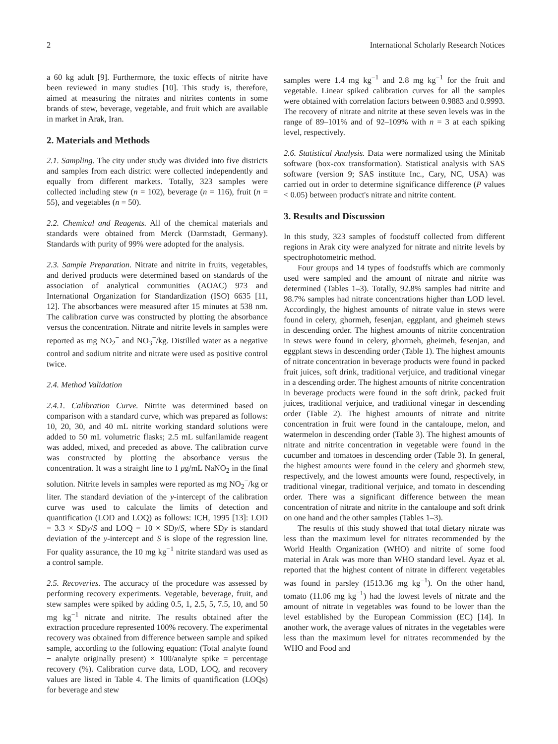2 International Scholarly Research Notices
a 60 kg adult [9]. Furthermore, the toxic effects of nitrite have been reviewed in many studies [10]. This study is, therefore, aimed at measuring the nitrates and nitrites contents in some brands of stew, beverage, vegetable, and fruit which are available in market in Arak, Iran.
2. Materials and Methods
2.1. Sampling. The city under study was divided into five districts and samples from each district were collected independently and equally from different markets. Totally, 323 samples were collected including stew (n = 102), beverage (n = 116), fruit (n = 55), and vegetables (n = 50).
2.2. Chemical and Reagents. All of the chemical materials and standards were obtained from Merck (Darmstadt, Germany). Standards with purity of 99% were adopted for the analysis.
2.3. Sample Preparation. Nitrate and nitrite in fruits, vegetables, and derived products were determined based on standards of the association of analytical communities (AOAC) 973 and International Organization for Standardization (ISO) 6635 [11, 12]. The absorbances were measured after 15 minutes at 538 nm. The calibration curve was constructed by plotting the absorbance versus the concentration. Nitrate and nitrite levels in samples were reported as mg NO<sub>2</sub><sup>−</sup> and NO<sub>3</sub><sup>−</sup>/kg. Distilled water as a negative control and sodium nitrite and nitrate were used as positive control twice.
2.4. Method Validation
2.4.1. Calibration Curve. Nitrite was determined based on comparison with a standard curve, which was prepared as follows: 10, 20, 30, and 40 mL nitrite working standard solutions were added to 50 mL volumetric flasks; 2.5 mL sulfanilamide reagent was added, mixed, and preceded as above. The calibration curve was constructed by plotting the absorbance versus the concentration. It was a straight line to 1 μg/mL NaNO<sub>2</sub> in the final solution. Nitrite levels in samples were reported as mg NO<sub>2</sub><sup>−</sup>/kg or liter. The standard deviation of the y-intercept of the calibration curve was used to calculate the limits of detection and quantification (LOD and LOQ) as follows: ICH, 1995 [13]: LOD = 3.3 × SDy/S and LOQ = 10 × SDy/S, where SDy is standard deviation of the y-intercept and S is slope of the regression line. For quality assurance, the 10 mg kg<sup>−1</sup> nitrite standard was used as a control sample.
2.5. Recoveries. The accuracy of the procedure was assessed by performing recovery experiments. Vegetable, beverage, fruit, and stew samples were spiked by adding 0.5, 1, 2.5, 5, 7.5, 10, and 50 mg kg<sup>−1</sup> nitrate and nitrite. The results obtained after the extraction procedure represented 100% recovery. The experimental recovery was obtained from difference between sample and spiked sample, according to the following equation: (Total analyte found − analyte originally present) × 100/analyte spike = percentage recovery (%). Calibration curve data, LOD, LOQ, and recovery values are listed in Table 4. The limits of quantification (LOQs) for beverage and stew
samples were 1.4 mg kg<sup>−1</sup> and 2.8 mg kg<sup>−1</sup> for the fruit and vegetable. Linear spiked calibration curves for all the samples were obtained with correlation factors between 0.9883 and 0.9993. The recovery of nitrate and nitrite at these seven levels was in the range of 89–101% and of 92–109% with n = 3 at each spiking level, respectively.
2.6. Statistical Analysis. Data were normalized using the Minitab software (box-cox transformation). Statistical analysis with SAS software (version 9; SAS institute Inc., Cary, NC, USA) was carried out in order to determine significance difference (P values < 0.05) between product's nitrate and nitrite content.
3. Results and Discussion
In this study, 323 samples of foodstuff collected from different regions in Arak city were analyzed for nitrate and nitrite levels by spectrophotometric method.
Four groups and 14 types of foodstuffs which are commonly used were sampled and the amount of nitrate and nitrite was determined (Tables 1–3). Totally, 92.8% samples had nitrite and 98.7% samples had nitrate concentrations higher than LOD level. Accordingly, the highest amounts of nitrate value in stews were found in celery, ghormeh, fesenjan, eggplant, and gheimeh stews in descending order. The highest amounts of nitrite concentration in stews were found in celery, ghormeh, gheimeh, fesenjan, and eggplant stews in descending order (Table 1). The highest amounts of nitrate concentration in beverage products were found in packed fruit juices, soft drink, traditional verjuice, and traditional vinegar in a descending order. The highest amounts of nitrite concentration in beverage products were found in the soft drink, packed fruit juices, traditional verjuice, and traditional vinegar in descending order (Table 2). The highest amounts of nitrate and nitrite concentration in fruit were found in the cantaloupe, melon, and watermelon in descending order (Table 3). The highest amounts of nitrate and nitrite concentration in vegetable were found in the cucumber and tomatoes in descending order (Table 3). In general, the highest amounts were found in the celery and ghormeh stew, respectively, and the lowest amounts were found, respectively, in traditional vinegar, traditional verjuice, and tomato in descending order. There was a significant difference between the mean concentration of nitrate and nitrite in the cantaloupe and soft drink on one hand and the other samples (Tables 1–3).
The results of this study showed that total dietary nitrate was less than the maximum level for nitrates recommended by the World Health Organization (WHO) and nitrite of some food material in Arak was more than WHO standard level. Ayaz et al. reported that the highest content of nitrate in different vegetables was found in parsley (1513.36 mg kg<sup>−1</sup>). On the other hand, tomato (11.06 mg kg<sup>−1</sup>) had the lowest levels of nitrate and the amount of nitrate in vegetables was found to be lower than the level established by the European Commission (EC) [14]. In another work, the average values of nitrates in the vegetables were less than the maximum level for nitrates recommended by the WHO and Food and